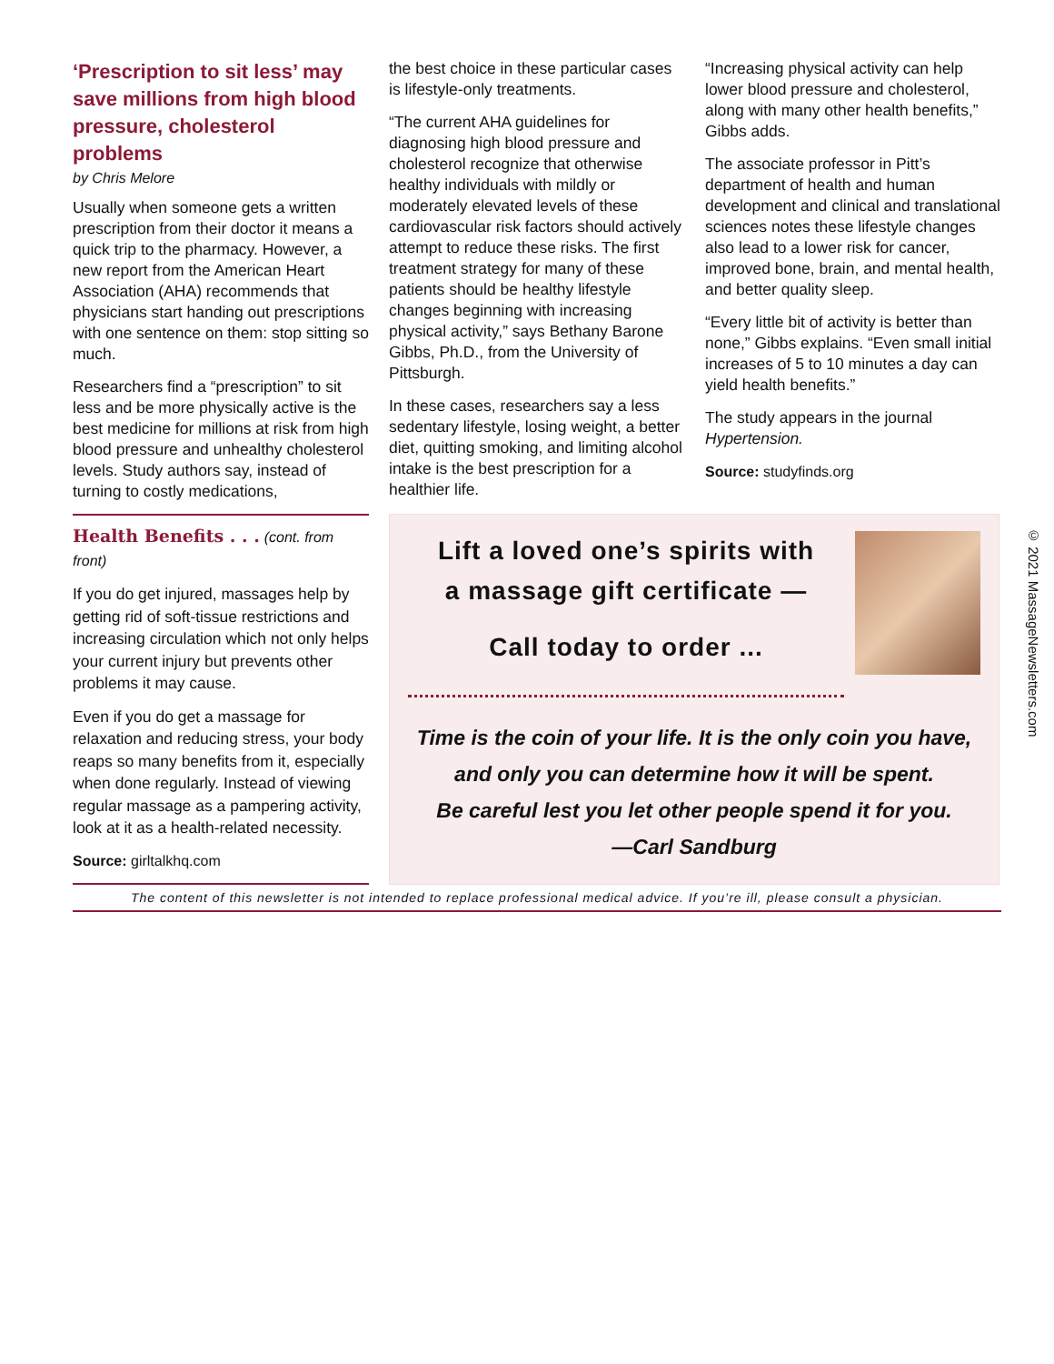‘Prescription to sit less’ may save millions from high blood pressure, cholesterol problems
by Chris Melore
Usually when someone gets a written prescription from their doctor it means a quick trip to the pharmacy. However, a new report from the American Heart Association (AHA) recommends that physicians start handing out prescriptions with one sentence on them: stop sitting so much.
Researchers find a “prescription” to sit less and be more physically active is the best medicine for millions at risk from high blood pressure and unhealthy cholesterol levels. Study authors say, instead of turning to costly medications,
the best choice in these particular cases is lifestyle-only treatments.
“The current AHA guidelines for diagnosing high blood pressure and cholesterol recognize that otherwise healthy individuals with mildly or moderately elevated levels of these cardiovascular risk factors should actively attempt to reduce these risks. The first treatment strategy for many of these patients should be healthy lifestyle changes beginning with increasing physical activity,” says Bethany Barone Gibbs, Ph.D., from the University of Pittsburgh.
In these cases, researchers say a less sedentary lifestyle, losing weight, a better diet, quitting smoking, and limiting alcohol intake is the best prescription for a healthier life.
“Increasing physical activity can help lower blood pressure and cholesterol, along with many other health benefits,” Gibbs adds.
The associate professor in Pitt’s department of health and human development and clinical and translational sciences notes these lifestyle changes also lead to a lower risk for cancer, improved bone, brain, and mental health, and better quality sleep.
“Every little bit of activity is better than none,” Gibbs explains. “Even small initial increases of 5 to 10 minutes a day can yield health benefits.”
The study appears in the journal Hypertension.
Source: studyfinds.org
Health Benefits . . . (cont. from front)
If you do get injured, massages help by getting rid of soft-tissue restrictions and increasing circulation which not only helps your current injury but prevents other problems it may cause.
Even if you do get a massage for relaxation and reducing stress, your body reaps so many benefits from it, especially when done regularly. Instead of viewing regular massage as a pampering activity, look at it as a health-related necessity.
Source: girltalkhq.com
Lift a loved one’s spirits with
a massage gift certificate —
Call today to order ...
Time is the coin of your life. It is the only coin you have,
and only you can determine how it will be spent.
Be careful lest you let other people spend it for you.
—Carl Sandburg
The content of this newsletter is not intended to replace professional medical advice. If you’re ill, please consult a physician.
© 2021 MassageNewsletters.com